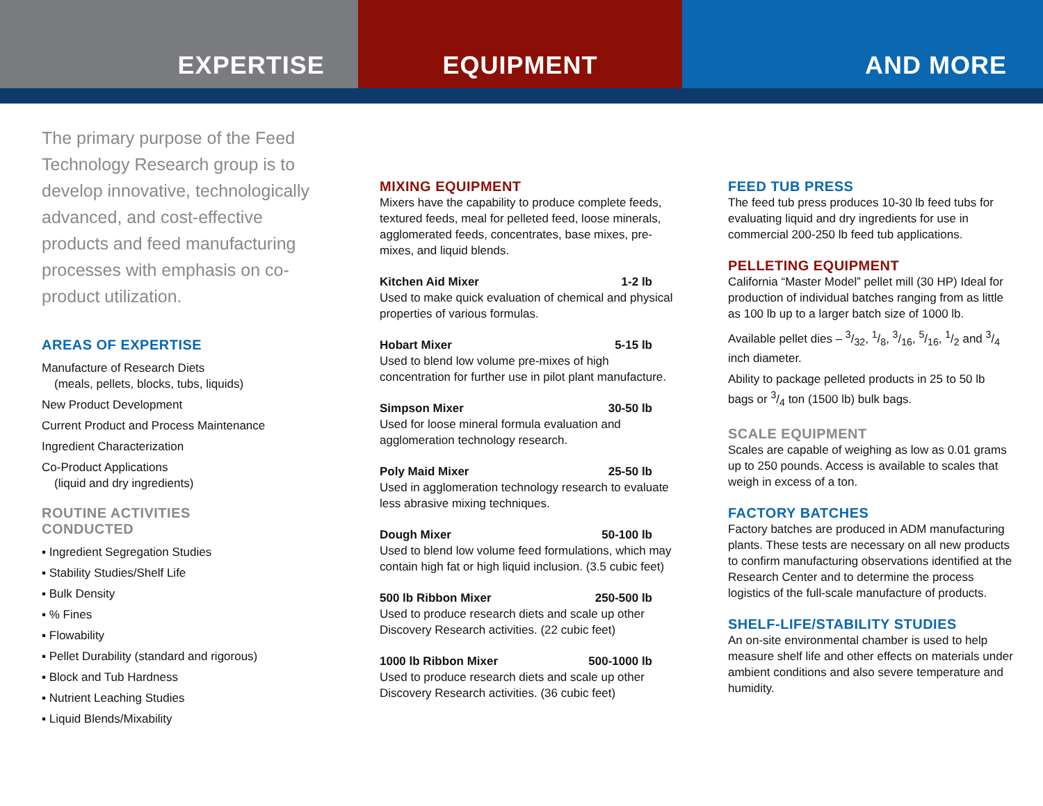EXPERTISE EQUIPMENT AND MORE
The primary purpose of the Feed Technology Research group is to develop innovative, technologically advanced, and cost-effective products and feed manufacturing processes with emphasis on co-product utilization.
AREAS OF EXPERTISE
Manufacture of Research Diets
(meals, pellets, blocks, tubs, liquids)
New Product Development
Current Product and Process Maintenance
Ingredient Characterization
Co-Product Applications
(liquid and dry ingredients)
ROUTINE ACTIVITIES
CONDUCTED
▪ Ingredient Segregation Studies
▪ Stability Studies/Shelf Life
▪ Bulk Density
▪ % Fines
▪ Flowability
▪ Pellet Durability (standard and rigorous)
▪ Block and Tub Hardness
▪ Nutrient Leaching Studies
▪ Liquid Blends/Mixability
MIXING EQUIPMENT
Mixers have the capability to produce complete feeds, textured feeds, meal for pelleted feed, loose minerals, agglomerated feeds, concentrates, base mixes, pre-mixes, and liquid blends.
Kitchen Aid Mixer 1-2 lb
Used to make quick evaluation of chemical and physical properties of various formulas.
Hobart Mixer 5-15 lb
Used to blend low volume pre-mixes of high concentration for further use in pilot plant manufacture.
Simpson Mixer 30-50 lb
Used for loose mineral formula evaluation and agglomeration technology research.
Poly Maid Mixer 25-50 lb
Used in agglomeration technology research to evaluate less abrasive mixing techniques.
Dough Mixer 50-100 lb
Used to blend low volume feed formulations, which may contain high fat or high liquid inclusion. (3.5 cubic feet)
500 lb Ribbon Mixer 250-500 lb
Used to produce research diets and scale up other Discovery Research activities. (22 cubic feet)
1000 lb Ribbon Mixer 500-1000 lb
Used to produce research diets and scale up other Discovery Research activities. (36 cubic feet)
FEED TUB PRESS
The feed tub press produces 10-30 lb feed tubs for evaluating liquid and dry ingredients for use in commercial 200-250 lb feed tub applications.
PELLETING EQUIPMENT
California “Master Model” pellet mill (30 HP) Ideal for production of individual batches ranging from as little as 100 lb up to a larger batch size of 1000 lb.
Available pellet dies – 3/32, 1/8, 3/16, 5/16, 1/2 and 3/4 inch diameter.
Ability to package pelleted products in 25 to 50 lb bags or 3/4 ton (1500 lb) bulk bags.
SCALE EQUIPMENT
Scales are capable of weighing as low as 0.01 grams up to 250 pounds. Access is available to scales that weigh in excess of a ton.
FACTORY BATCHES
Factory batches are produced in ADM manufacturing plants. These tests are necessary on all new products to confirm manufacturing observations identified at the Research Center and to determine the process logistics of the full-scale manufacture of products.
SHELF-LIFE/STABILITY STUDIES
An on-site environmental chamber is used to help measure shelf life and other effects on materials under ambient conditions and also severe temperature and humidity.